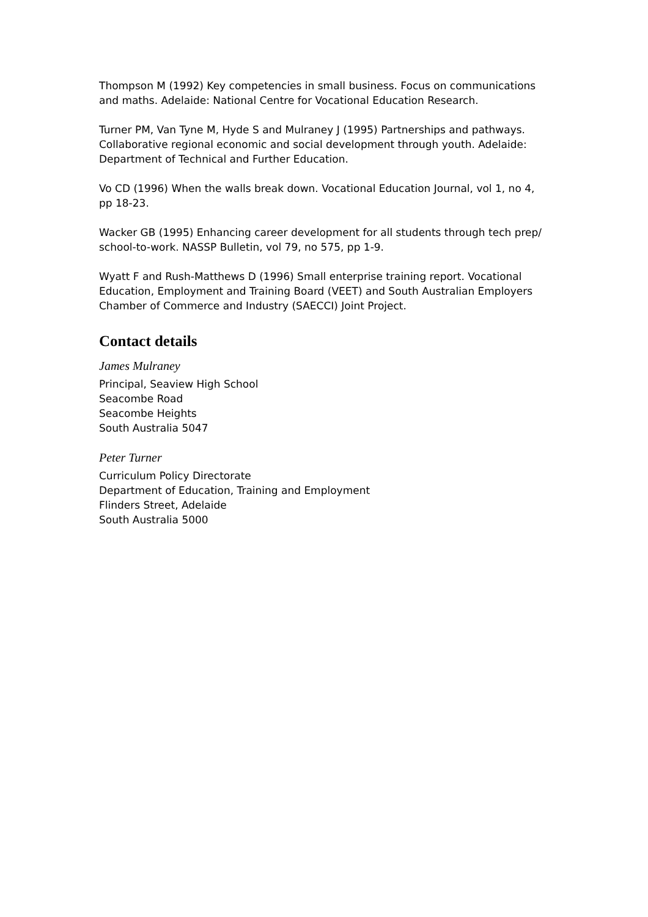Thompson M (1992) Key competencies in small business. Focus on communications and maths. Adelaide: National Centre for Vocational Education Research.
Turner PM, Van Tyne M, Hyde S and Mulraney J (1995) Partnerships and pathways. Collaborative regional economic and social development through youth. Adelaide: Department of Technical and Further Education.
Vo CD (1996) When the walls break down. Vocational Education Journal, vol 1, no 4, pp 18-23.
Wacker GB (1995) Enhancing career development for all students through tech prep/ school-to-work. NASSP Bulletin, vol 79, no 575, pp 1-9.
Wyatt F and Rush-Matthews D (1996) Small enterprise training report. Vocational Education, Employment and Training Board (VEET) and South Australian Employers Chamber of Commerce and Industry (SAECCI) Joint Project.
Contact details
James Mulraney
Principal, Seaview High School
Seacombe Road
Seacombe Heights
South Australia 5047
Peter Turner
Curriculum Policy Directorate
Department of Education, Training and Employment
Flinders Street, Adelaide
South Australia 5000